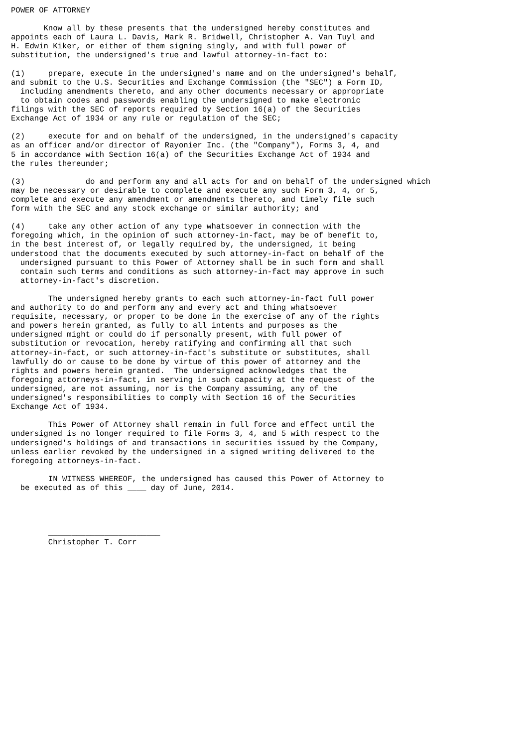POWER OF ATTORNEY

       Know all by these presents that the undersigned hereby constitutes and
appoints each of Laura L. Davis, Mark R. Bridwell, Christopher A. Van Tuyl and
H. Edwin Kiker, or either of them signing singly, and with full power of
substitution, the undersigned's true and lawful attorney-in-fact to:

(1)     prepare, execute in the undersigned's name and on the undersigned's behalf,
and submit to the U.S. Securities and Exchange Commission (the "SEC") a Form ID,
  including amendments thereto, and any other documents necessary or appropriate
  to obtain codes and passwords enabling the undersigned to make electronic
filings with the SEC of reports required by Section 16(a) of the Securities
Exchange Act of 1934 or any rule or regulation of the SEC;

(2)     execute for and on behalf of the undersigned, in the undersigned's capacity
as an officer and/or director of Rayonier Inc. (the "Company"), Forms 3, 4, and
5 in accordance with Section 16(a) of the Securities Exchange Act of 1934 and
the rules thereunder;

(3)             do and perform any and all acts for and on behalf of the undersigned which
may be necessary or desirable to complete and execute any such Form 3, 4, or 5,
complete and execute any amendment or amendments thereto, and timely file such
form with the SEC and any stock exchange or similar authority; and

(4)     take any other action of any type whatsoever in connection with the
foregoing which, in the opinion of such attorney-in-fact, may be of benefit to,
in the best interest of, or legally required by, the undersigned, it being
understood that the documents executed by such attorney-in-fact on behalf of the
  undersigned pursuant to this Power of Attorney shall be in such form and shall
  contain such terms and conditions as such attorney-in-fact may approve in such
  attorney-in-fact's discretion.

        The undersigned hereby grants to each such attorney-in-fact full power
and authority to do and perform any and every act and thing whatsoever
requisite, necessary, or proper to be done in the exercise of any of the rights
and powers herein granted, as fully to all intents and purposes as the
undersigned might or could do if personally present, with full power of
substitution or revocation, hereby ratifying and confirming all that such
attorney-in-fact, or such attorney-in-fact's substitute or substitutes, shall
lawfully do or cause to be done by virtue of this power of attorney and the
rights and powers herein granted.  The undersigned acknowledges that the
foregoing attorneys-in-fact, in serving in such capacity at the request of the
undersigned, are not assuming, nor is the Company assuming, any of the
undersigned's responsibilities to comply with Section 16 of the Securities
Exchange Act of 1934.

        This Power of Attorney shall remain in full force and effect until the
undersigned is no longer required to file Forms 3, 4, and 5 with respect to the
undersigned's holdings of and transactions in securities issued by the Company,
unless earlier revoked by the undersigned in a signed writing delivered to the
foregoing attorneys-in-fact.

        IN WITNESS WHEREOF, the undersigned has caused this Power of Attorney to
  be executed as of this ____ day of June, 2014.




        ________________________
        Christopher T. Corr